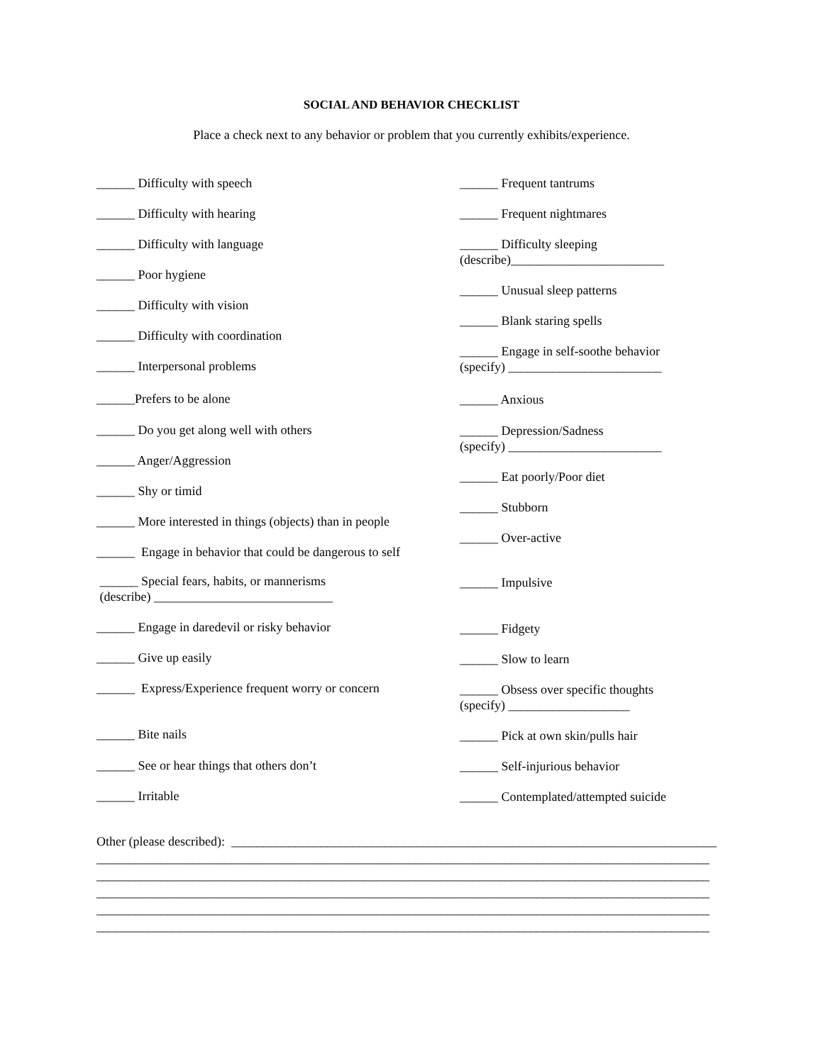SOCIAL AND BEHAVIOR CHECKLIST
Place a check next to any behavior or problem that you currently exhibits/experience.
______ Difficulty with speech
______ Difficulty with hearing
______ Difficulty with language
______ Poor hygiene
______ Difficulty with vision
______ Difficulty with coordination
______ Interpersonal problems
______Prefers to be alone
______ Do you get along well with others
______ Anger/Aggression
______ Shy or timid
______ More interested in things (objects) than in people
______ Engage in behavior that could be dangerous to self
______ Special fears, habits, or mannerisms
(describe) ____________________________
______ Engage in daredevil or risky behavior
______ Give up easily
______ Express/Experience frequent worry or concern
______ Bite nails
______ See or hear things that others don’t
______ Irritable
______ Frequent tantrums
______ Frequent nightmares
______ Difficulty sleeping
(describe)________________________
______ Unusual sleep patterns
______ Blank staring spells
______ Engage in self-soothe behavior
(specify) ________________________
______ Anxious
______ Depression/Sadness
(specify) ________________________
______ Eat poorly/Poor diet
______ Stubborn
______ Over-active
______ Impulsive
______ Fidgety
______ Slow to learn
______ Obsess over specific thoughts
(specify) ___________________
______ Pick at own skin/pulls hair
______ Self-injurious behavior
______ Contemplated/attempted suicide
Other (please described): ____________________________________________________________________________ ________________________________________________________________________________________________ ________________________________________________________________________________________________ ________________________________________________________________________________________________ ________________________________________________________________________________________________ ________________________________________________________________________________________________